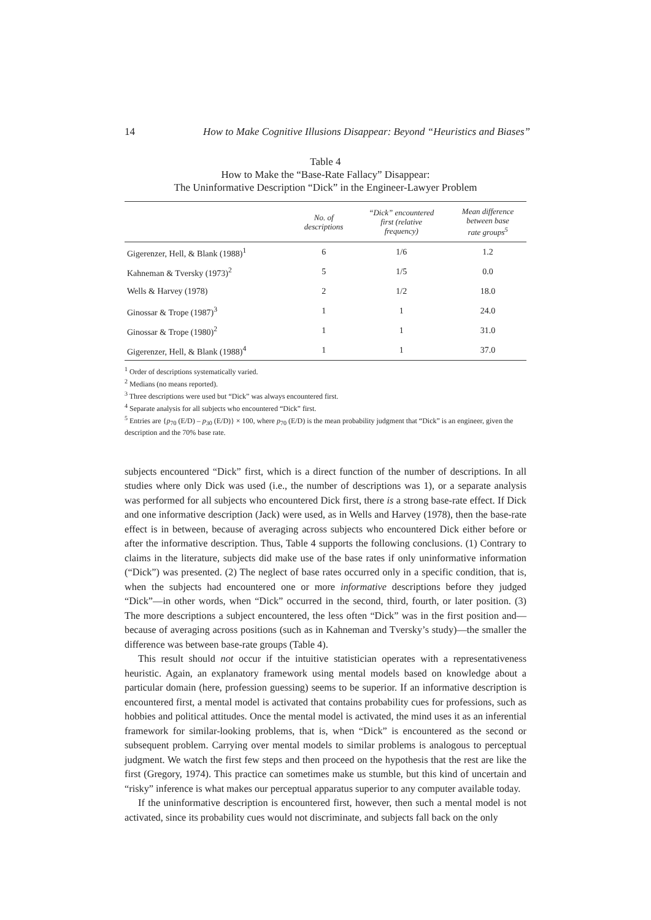14 How to Make Cognitive Illusions Disappear: Beyond “Heuristics and Biases”
Table 4
How to Make the “Base-Rate Fallacy” Disappear:
The Uninformative Description “Dick” in the Engineer-Lawyer Problem
| | No. of descriptions | “Dick” encountered first (relative frequency) | Mean difference between base rate groups<sup>5</sup> |
| --- | --- | --- | --- |
| Gigerenzer, Hell, & Blank (1988)<sup>1</sup> | 6 | 1/6 | 1.2 |
| Kahneman & Tversky (1973)<sup>2</sup> | 5 | 1/5 | 0.0 |
| Wells & Harvey (1978) | 2 | 1/2 | 18.0 |
| Ginossar & Trope (1987)<sup>3</sup> | 1 | 1 | 24.0 |
| Ginossar & Trope (1980)<sup>2</sup> | 1 | 1 | 31.0 |
| Gigerenzer, Hell, & Blank (1988)<sup>4</sup> | 1 | 1 | 37.0 |
<sup>1</sup> Order of descriptions systematically varied.
<sup>2</sup> Medians (no means reported).
<sup>3</sup> Three descriptions were used but “Dick” was always encountered first.
<sup>4</sup> Separate analysis for all subjects who encountered “Dick” first.
<sup>5</sup> Entries are {p<sub>70</sub> (E/D) – p<sub>30</sub> (E/D)} × 100, where p<sub>70</sub> (E/D) is the mean probability judgment that “Dick” is an engineer, given the description and the 70% base rate.
subjects encountered “Dick” first, which is a direct function of the number of descriptions. In all studies where only Dick was used (i.e., the number of descriptions was 1), or a separate analysis was performed for all subjects who encountered Dick first, there is a strong base-rate effect. If Dick and one informative description (Jack) were used, as in Wells and Harvey (1978), then the base-rate effect is in between, because of averaging across subjects who encountered Dick either before or after the informative description. Thus, Table 4 supports the following conclusions. (1) Contrary to claims in the literature, subjects did make use of the base rates if only uninformative information (“Dick”) was presented. (2) The neglect of base rates occurred only in a specific condition, that is, when the subjects had encountered one or more informative descriptions before they judged “Dick”—in other words, when “Dick” occurred in the second, third, fourth, or later position. (3) The more descriptions a subject encountered, the less often “Dick” was in the first position and—because of averaging across positions (such as in Kahneman and Tversky’s study)—the smaller the difference was between base-rate groups (Table 4).
This result should not occur if the intuitive statistician operates with a representativeness heuristic. Again, an explanatory framework using mental models based on knowledge about a particular domain (here, profession guessing) seems to be superior. If an informative description is encountered first, a mental model is activated that contains probability cues for professions, such as hobbies and political attitudes. Once the mental model is activated, the mind uses it as an inferential framework for similar-looking problems, that is, when “Dick” is encountered as the second or subsequent problem. Carrying over mental models to similar problems is analogous to perceptual judgment. We watch the first few steps and then proceed on the hypothesis that the rest are like the first (Gregory, 1974). This practice can sometimes make us stumble, but this kind of uncertain and “risky” inference is what makes our perceptual apparatus superior to any computer available today.
If the uninformative description is encountered first, however, then such a mental model is not activated, since its probability cues would not discriminate, and subjects fall back on the only